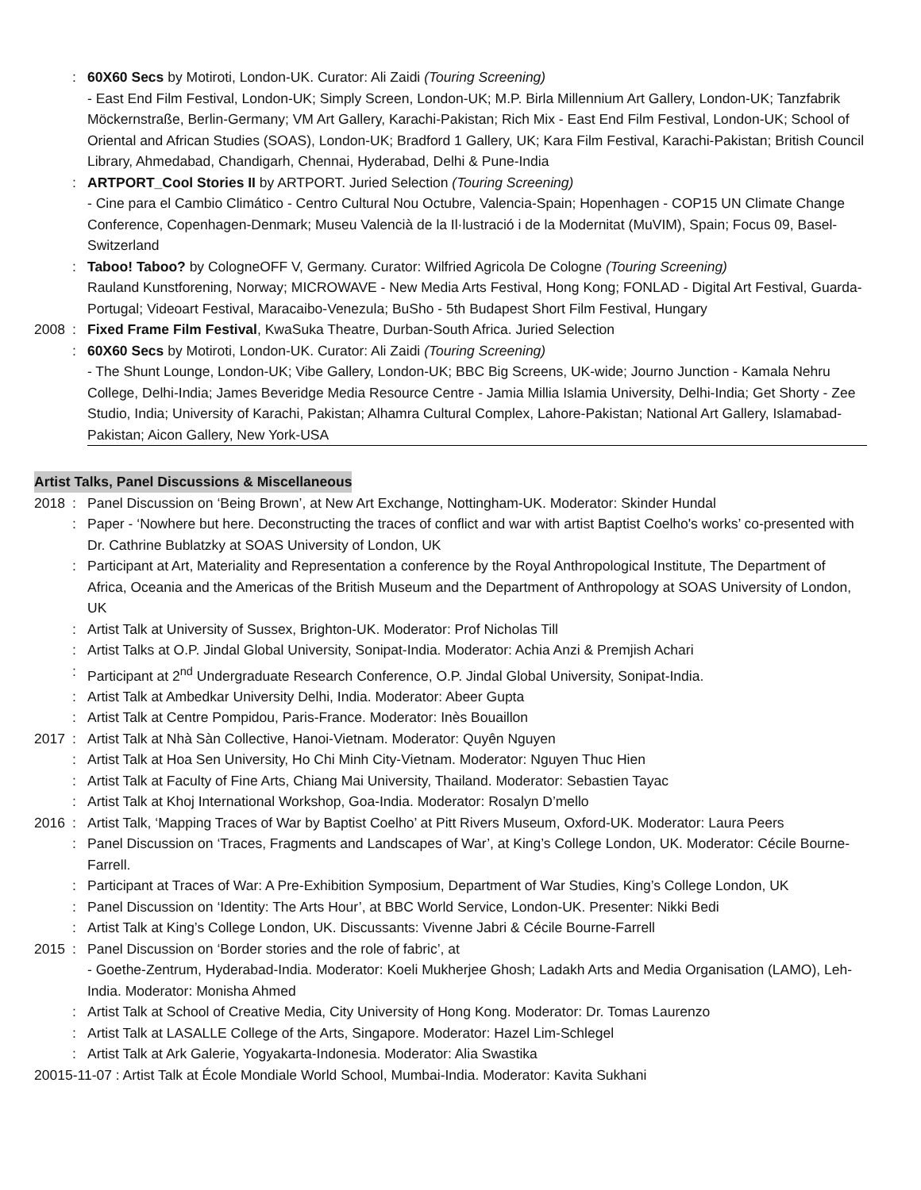: 60X60 Secs by Motiroti, London-UK. Curator: Ali Zaidi (Touring Screening)
- East End Film Festival, London-UK; Simply Screen, London-UK; M.P. Birla Millennium Art Gallery, London-UK; Tanzfabrik Möckernstraße, Berlin-Germany; VM Art Gallery, Karachi-Pakistan; Rich Mix - East End Film Festival, London-UK; School of Oriental and African Studies (SOAS), London-UK; Bradford 1 Gallery, UK; Kara Film Festival, Karachi-Pakistan; British Council Library, Ahmedabad, Chandigarh, Chennai, Hyderabad, Delhi & Pune-India
: ARTPORT_Cool Stories II by ARTPORT. Juried Selection (Touring Screening)
- Cine para el Cambio Climático - Centro Cultural Nou Octubre, Valencia-Spain; Hopenhagen - COP15 UN Climate Change Conference, Copenhagen-Denmark; Museu Valencià de la Il·lustració i de la Modernitat (MuVIM), Spain; Focus 09, Basel-Switzerland
: Taboo! Taboo? by CologneOFF V, Germany. Curator: Wilfried Agricola De Cologne (Touring Screening)
Rauland Kunstforening, Norway; MICROWAVE - New Media Arts Festival, Hong Kong; FONLAD - Digital Art Festival, Guarda-Portugal; Videoart Festival, Maracaibo-Venezula; BuSho - 5th Budapest Short Film Festival, Hungary
2008 : Fixed Frame Film Festival, KwaSuka Theatre, Durban-South Africa. Juried Selection
: 60X60 Secs by Motiroti, London-UK. Curator: Ali Zaidi (Touring Screening)
- The Shunt Lounge, London-UK; Vibe Gallery, London-UK; BBC Big Screens, UK-wide; Journo Junction - Kamala Nehru College, Delhi-India; James Beveridge Media Resource Centre - Jamia Millia Islamia University, Delhi-India; Get Shorty - Zee Studio, India; University of Karachi, Pakistan; Alhamra Cultural Complex, Lahore-Pakistan; National Art Gallery, Islamabad-Pakistan; Aicon Gallery, New York-USA
Artist Talks, Panel Discussions & Miscellaneous
2018 : Panel Discussion on ‘Being Brown’, at New Art Exchange, Nottingham-UK. Moderator: Skinder Hundal
: Paper - ‘Nowhere but here. Deconstructing the traces of conflict and war with artist Baptist Coelho's works’ co-presented with Dr. Cathrine Bublatzky at SOAS University of London, UK
: Participant at Art, Materiality and Representation a conference by the Royal Anthropological Institute, The Department of Africa, Oceania and the Americas of the British Museum and the Department of Anthropology at SOAS University of London, UK
: Artist Talk at University of Sussex, Brighton-UK. Moderator: Prof Nicholas Till
: Artist Talks at O.P. Jindal Global University, Sonipat-India. Moderator: Achia Anzi & Premjish Achari
: Participant at 2<sup>nd</sup> Undergraduate Research Conference, O.P. Jindal Global University, Sonipat-India.
: Artist Talk at Ambedkar University Delhi, India. Moderator: Abeer Gupta
: Artist Talk at Centre Pompidou, Paris-France. Moderator: Inès Bouaillon
2017 : Artist Talk at Nhà Sàn Collective, Hanoi-Vietnam. Moderator: Quyên Nguyen
: Artist Talk at Hoa Sen University, Ho Chi Minh City-Vietnam. Moderator: Nguyen Thuc Hien
: Artist Talk at Faculty of Fine Arts, Chiang Mai University, Thailand. Moderator: Sebastien Tayac
: Artist Talk at Khoj International Workshop, Goa-India. Moderator: Rosalyn D’mello
2016 : Artist Talk, ‘Mapping Traces of War by Baptist Coelho’ at Pitt Rivers Museum, Oxford-UK. Moderator: Laura Peers
: Panel Discussion on ‘Traces, Fragments and Landscapes of War’, at King’s College London, UK. Moderator: Cécile Bourne-Farrell.
: Participant at Traces of War: A Pre-Exhibition Symposium, Department of War Studies, King’s College London, UK
: Panel Discussion on ‘Identity: The Arts Hour’, at BBC World Service, London-UK. Presenter: Nikki Bedi
: Artist Talk at King’s College London, UK. Discussants: Vivenne Jabri & Cécile Bourne-Farrell
2015 : Panel Discussion on ‘Border stories and the role of fabric’, at
- Goethe-Zentrum, Hyderabad-India. Moderator: Koeli Mukherjee Ghosh; Ladakh Arts and Media Organisation (LAMO), Leh-India. Moderator: Monisha Ahmed
: Artist Talk at School of Creative Media, City University of Hong Kong. Moderator: Dr. Tomas Laurenzo
: Artist Talk at LASALLE College of the Arts, Singapore. Moderator: Hazel Lim-Schlegel
: Artist Talk at Ark Galerie, Yogyakarta-Indonesia. Moderator: Alia Swastika
20015-11-07 : Artist Talk at École Mondiale World School, Mumbai-India. Moderator: Kavita Sukhani